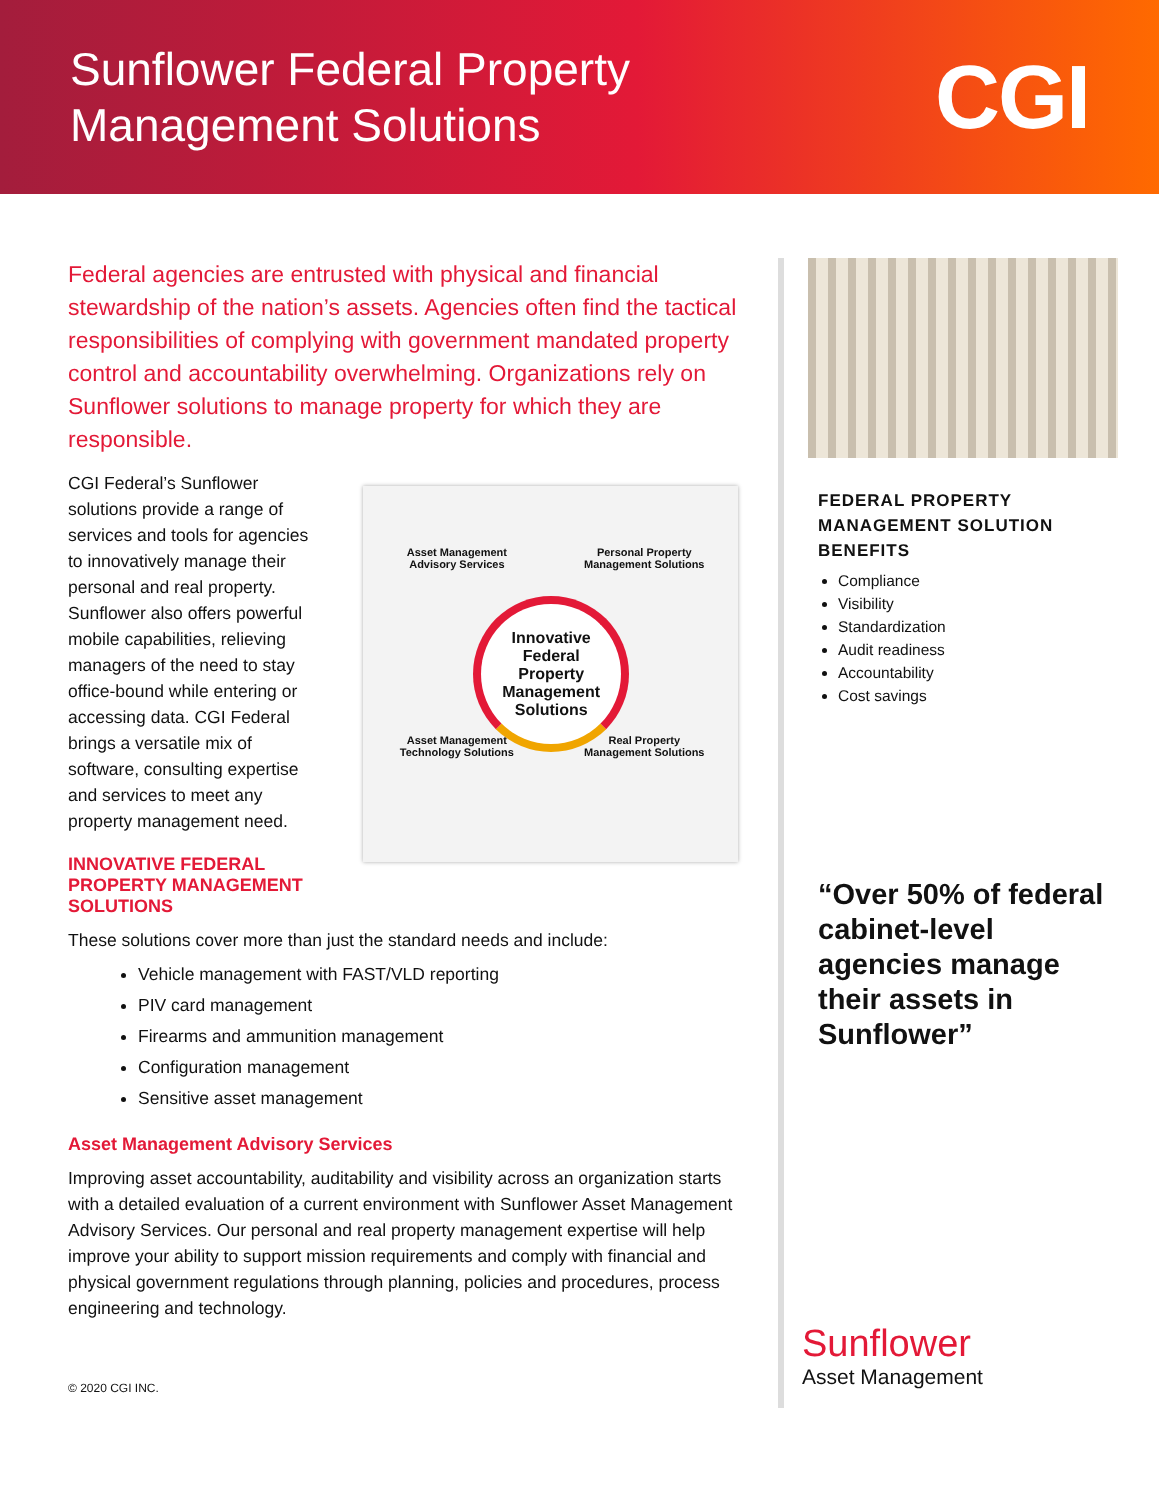Sunflower Federal Property
Management Solutions
CGI
Federal agencies are entrusted with physical and financial stewardship of the nation’s assets. Agencies often find the tactical responsibilities of complying with government mandated property control and accountability overwhelming. Organizations rely on Sunflower solutions to manage property for which they are responsible.
CGI Federal’s Sunflower solutions provide a range of services and tools for agencies to innovatively manage their personal and real property. Sunflower also offers powerful mobile capabilities, relieving managers of the need to stay office-bound while entering or accessing data. CGI Federal brings a versatile mix of software, consulting expertise and services to meet any property management need.
INNOVATIVE FEDERAL PROPERTY MANAGEMENT SOLUTIONS
Asset Management
Advisory Services
Personal Property
Management Solutions
Asset Management
Technology Solutions
Real Property
Management Solutions
Innovative
Federal
Property
Management
Solutions
These solutions cover more than just the standard needs and include:
Vehicle management with FAST/VLD reporting
PIV card management
Firearms and ammunition management
Configuration management
Sensitive asset management
Asset Management Advisory Services
Improving asset accountability, auditability and visibility across an organization starts with a detailed evaluation of a current environment with Sunflower Asset Management Advisory Services. Our personal and real property management expertise will help improve your ability to support mission requirements and comply with financial and physical government regulations through planning, policies and procedures, process engineering and technology.
© 2020 CGI INC.
FEDERAL PROPERTY MANAGEMENT SOLUTION BENEFITS
Compliance
Visibility
Standardization
Audit readiness
Accountability
Cost savings
“Over 50% of federal cabinet-level agencies manage their assets in Sunflower”
Sunflower
Asset Management